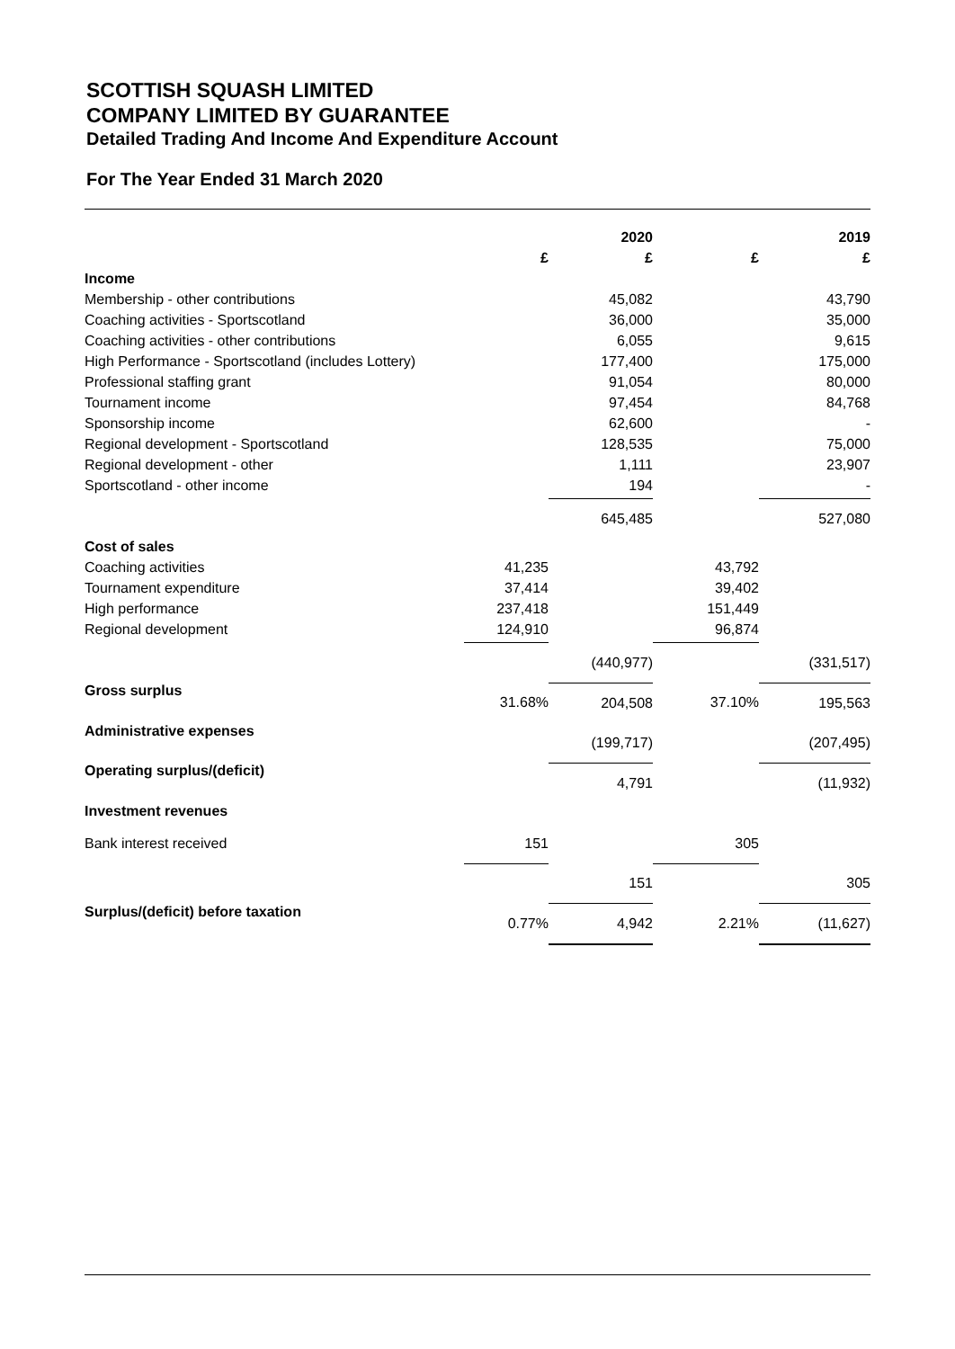SCOTTISH SQUASH LIMITED
COMPANY LIMITED BY GUARANTEE
Detailed Trading And Income And Expenditure Account
For The Year Ended 31 March 2020
| | | 2020 | | 2019 |
| --- | --- | --- | --- | --- |
| | £ | £ | £ | £ |
| Income | | | | |
| Membership - other contributions | | 45,082 | | 43,790 |
| Coaching activities - Sportscotland | | 36,000 | | 35,000 |
| Coaching activities - other contributions | | 6,055 | | 9,615 |
| High Performance - Sportscotland (includes Lottery) | | 177,400 | | 175,000 |
| Professional staffing grant | | 91,054 | | 80,000 |
| Tournament income | | 97,454 | | 84,768 |
| Sponsorship income | | 62,600 | | - |
| Regional development - Sportscotland | | 128,535 | | 75,000 |
| Regional development - other | | 1,111 | | 23,907 |
| Sportscotland - other income | | 194 | | - |
| | | 645,485 | | 527,080 |
| Cost of sales | | | | |
| Coaching activities | 41,235 | | 43,792 | |
| Tournament expenditure | 37,414 | | 39,402 | |
| High performance | 237,418 | | 151,449 | |
| Regional development | 124,910 | | 96,874 | |
| | | (440,977) | | (331,517) |
| Gross surplus | 31.68% | 204,508 | 37.10% | 195,563 |
| Administrative expenses | | (199,717) | | (207,495) |
| Operating surplus/(deficit) | | 4,791 | | (11,932) |
| Investment revenues | | | | |
| Bank interest received | 151 | | 305 | |
| | | 151 | | 305 |
| Surplus/(deficit) before taxation | 0.77% | 4,942 | 2.21% | (11,627) |